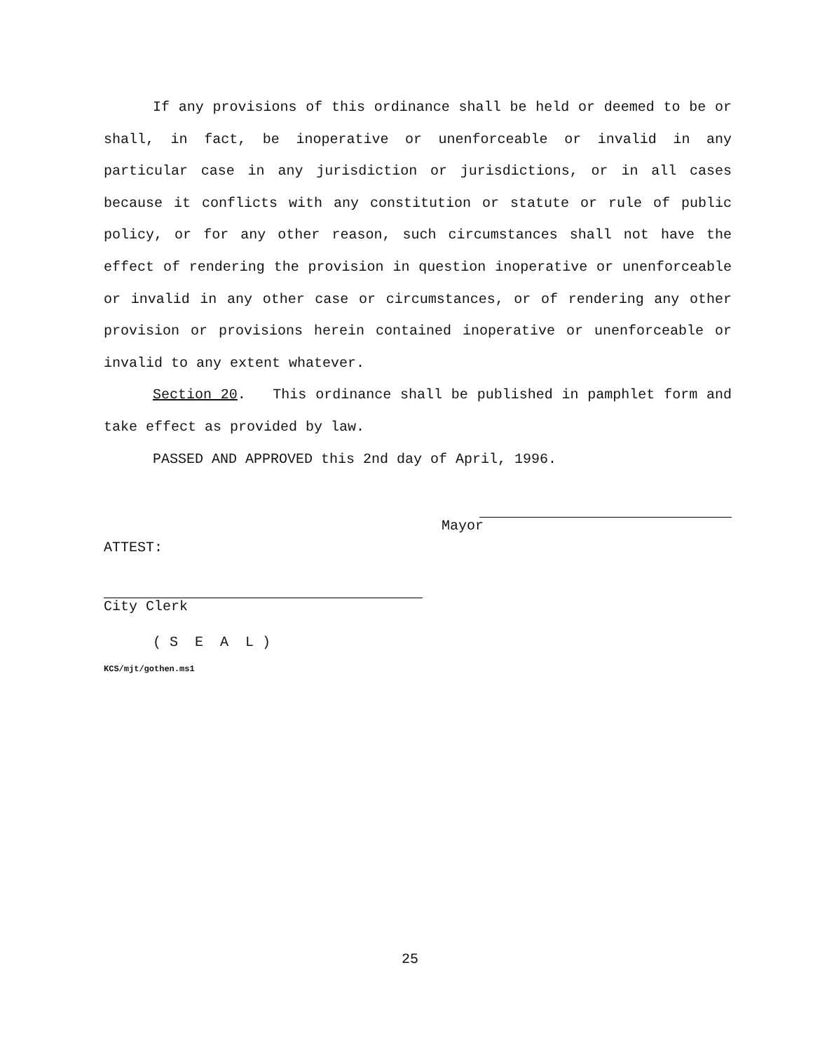If any provisions of this ordinance shall be held or deemed to be or shall, in fact, be inoperative or unenforceable or invalid in any particular case in any jurisdiction or jurisdictions, or in all cases because it conflicts with any constitution or statute or rule of public policy, or for any other reason, such circumstances shall not have the effect of rendering the provision in question inoperative or unenforceable or invalid in any other case or circumstances, or of rendering any other provision or provisions herein contained inoperative or unenforceable or invalid to any extent whatever.
Section 20. This ordinance shall be published in pamphlet form and take effect as provided by law.
PASSED AND APPROVED this 2nd day of April, 1996.
Mayor
ATTEST:
City Clerk
( S E A L )
KCS/mjt/gothen.ms1
25